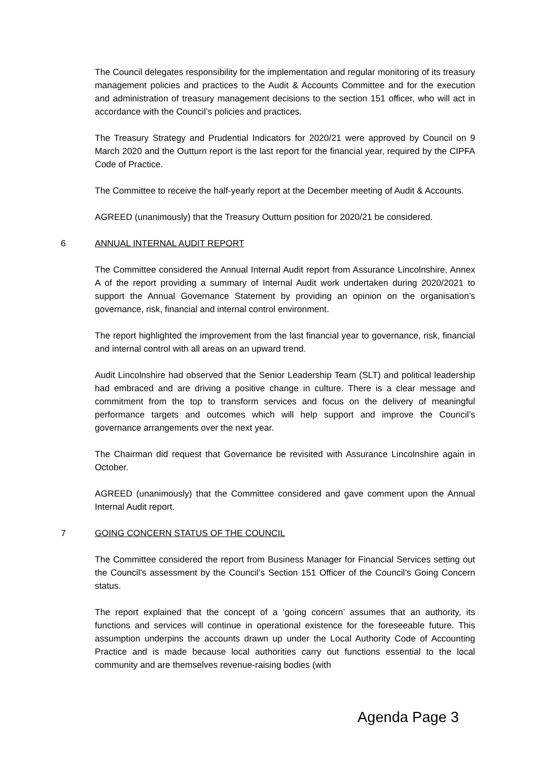The Council delegates responsibility for the implementation and regular monitoring of its treasury management policies and practices to the Audit & Accounts Committee and for the execution and administration of treasury management decisions to the section 151 officer, who will act in accordance with the Council’s policies and practices.
The Treasury Strategy and Prudential Indicators for 2020/21 were approved by Council on 9 March 2020 and the Outturn report is the last report for the financial year, required by the CIPFA Code of Practice.
The Committee to receive the half-yearly report at the December meeting of Audit & Accounts.
AGREED (unanimously) that the Treasury Outturn position for 2020/21 be considered.
6 ANNUAL INTERNAL AUDIT REPORT
The Committee considered the Annual Internal Audit report from Assurance Lincolnshire, Annex A of the report providing a summary of Internal Audit work undertaken during 2020/2021 to support the Annual Governance Statement by providing an opinion on the organisation’s governance, risk, financial and internal control environment.
The report highlighted the improvement from the last financial year to governance, risk, financial and internal control with all areas on an upward trend.
Audit Lincolnshire had observed that the Senior Leadership Team (SLT) and political leadership had embraced and are driving a positive change in culture. There is a clear message and commitment from the top to transform services and focus on the delivery of meaningful performance targets and outcomes which will help support and improve the Council’s governance arrangements over the next year.
The Chairman did request that Governance be revisited with Assurance Lincolnshire again in October.
AGREED (unanimously) that the Committee considered and gave comment upon the Annual Internal Audit report.
7 GOING CONCERN STATUS OF THE COUNCIL
The Committee considered the report from Business Manager for Financial Services setting out the Council’s assessment by the Council’s Section 151 Officer of the Council’s Going Concern status.
The report explained that the concept of a ‘going concern’ assumes that an authority, its functions and services will continue in operational existence for the foreseeable future. This assumption underpins the accounts drawn up under the Local Authority Code of Accounting Practice and is made because local authorities carry out functions essential to the local community and are themselves revenue-raising bodies (with
Agenda Page 3